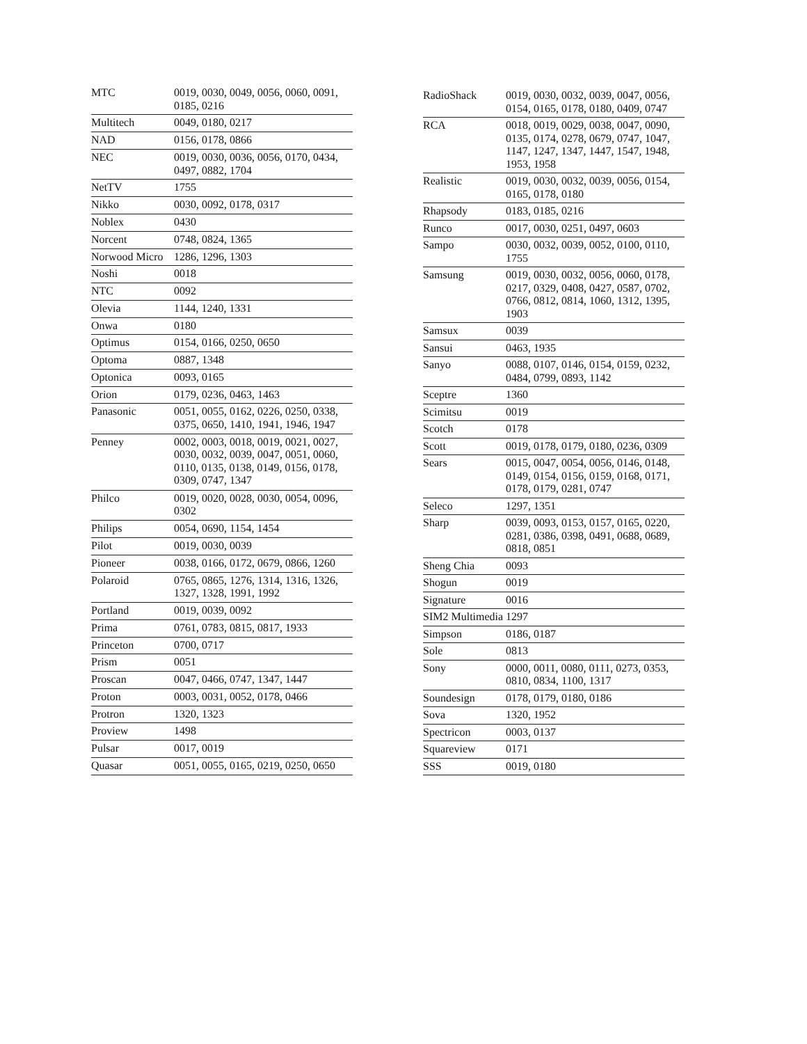| MTC | 0019, 0030, 0049, 0056, 0060, 0091, 0185, 0216 |
| Multitech | 0049, 0180, 0217 |
| NAD | 0156, 0178, 0866 |
| NEC | 0019, 0030, 0036, 0056, 0170, 0434, 0497, 0882, 1704 |
| NetTV | 1755 |
| Nikko | 0030, 0092, 0178, 0317 |
| Noblex | 0430 |
| Norcent | 0748, 0824, 1365 |
| Norwood Micro | 1286, 1296, 1303 |
| Noshi | 0018 |
| NTC | 0092 |
| Olevia | 1144, 1240, 1331 |
| Onwa | 0180 |
| Optimus | 0154, 0166, 0250, 0650 |
| Optoma | 0887, 1348 |
| Optonica | 0093, 0165 |
| Orion | 0179, 0236, 0463, 1463 |
| Panasonic | 0051, 0055, 0162, 0226, 0250, 0338, 0375, 0650, 1410, 1941, 1946, 1947 |
| Penney | 0002, 0003, 0018, 0019, 0021, 0027, 0030, 0032, 0039, 0047, 0051, 0060, 0110, 0135, 0138, 0149, 0156, 0178, 0309, 0747, 1347 |
| Philco | 0019, 0020, 0028, 0030, 0054, 0096, 0302 |
| Philips | 0054, 0690, 1154, 1454 |
| Pilot | 0019, 0030, 0039 |
| Pioneer | 0038, 0166, 0172, 0679, 0866, 1260 |
| Polaroid | 0765, 0865, 1276, 1314, 1316, 1326, 1327, 1328, 1991, 1992 |
| Portland | 0019, 0039, 0092 |
| Prima | 0761, 0783, 0815, 0817, 1933 |
| Princeton | 0700, 0717 |
| Prism | 0051 |
| Proscan | 0047, 0466, 0747, 1347, 1447 |
| Proton | 0003, 0031, 0052, 0178, 0466 |
| Protron | 1320, 1323 |
| Proview | 1498 |
| Pulsar | 0017, 0019 |
| Quasar | 0051, 0055, 0165, 0219, 0250, 0650 |
| RadioShack | 0019, 0030, 0032, 0039, 0047, 0056, 0154, 0165, 0178, 0180, 0409, 0747 |
| RCA | 0018, 0019, 0029, 0038, 0047, 0090, 0135, 0174, 0278, 0679, 0747, 1047, 1147, 1247, 1347, 1447, 1547, 1948, 1953, 1958 |
| Realistic | 0019, 0030, 0032, 0039, 0056, 0154, 0165, 0178, 0180 |
| Rhapsody | 0183, 0185, 0216 |
| Runco | 0017, 0030, 0251, 0497, 0603 |
| Sampo | 0030, 0032, 0039, 0052, 0100, 0110, 1755 |
| Samsung | 0019, 0030, 0032, 0056, 0060, 0178, 0217, 0329, 0408, 0427, 0587, 0702, 0766, 0812, 0814, 1060, 1312, 1395, 1903 |
| Samsux | 0039 |
| Sansui | 0463, 1935 |
| Sanyo | 0088, 0107, 0146, 0154, 0159, 0232, 0484, 0799, 0893, 1142 |
| Sceptre | 1360 |
| Scimitsu | 0019 |
| Scotch | 0178 |
| Scott | 0019, 0178, 0179, 0180, 0236, 0309 |
| Sears | 0015, 0047, 0054, 0056, 0146, 0148, 0149, 0154, 0156, 0159, 0168, 0171, 0178, 0179, 0281, 0747 |
| Seleco | 1297, 1351 |
| Sharp | 0039, 0093, 0153, 0157, 0165, 0220, 0281, 0386, 0398, 0491, 0688, 0689, 0818, 0851 |
| Sheng Chia | 0093 |
| Shogun | 0019 |
| Signature | 0016 |
| SIM2 Multimedia | 1297 |
| Simpson | 0186, 0187 |
| Sole | 0813 |
| Sony | 0000, 0011, 0080, 0111, 0273, 0353, 0810, 0834, 1100, 1317 |
| Soundesign | 0178, 0179, 0180, 0186 |
| Sova | 1320, 1952 |
| Spectricon | 0003, 0137 |
| Squareview | 0171 |
| SSS | 0019, 0180 |